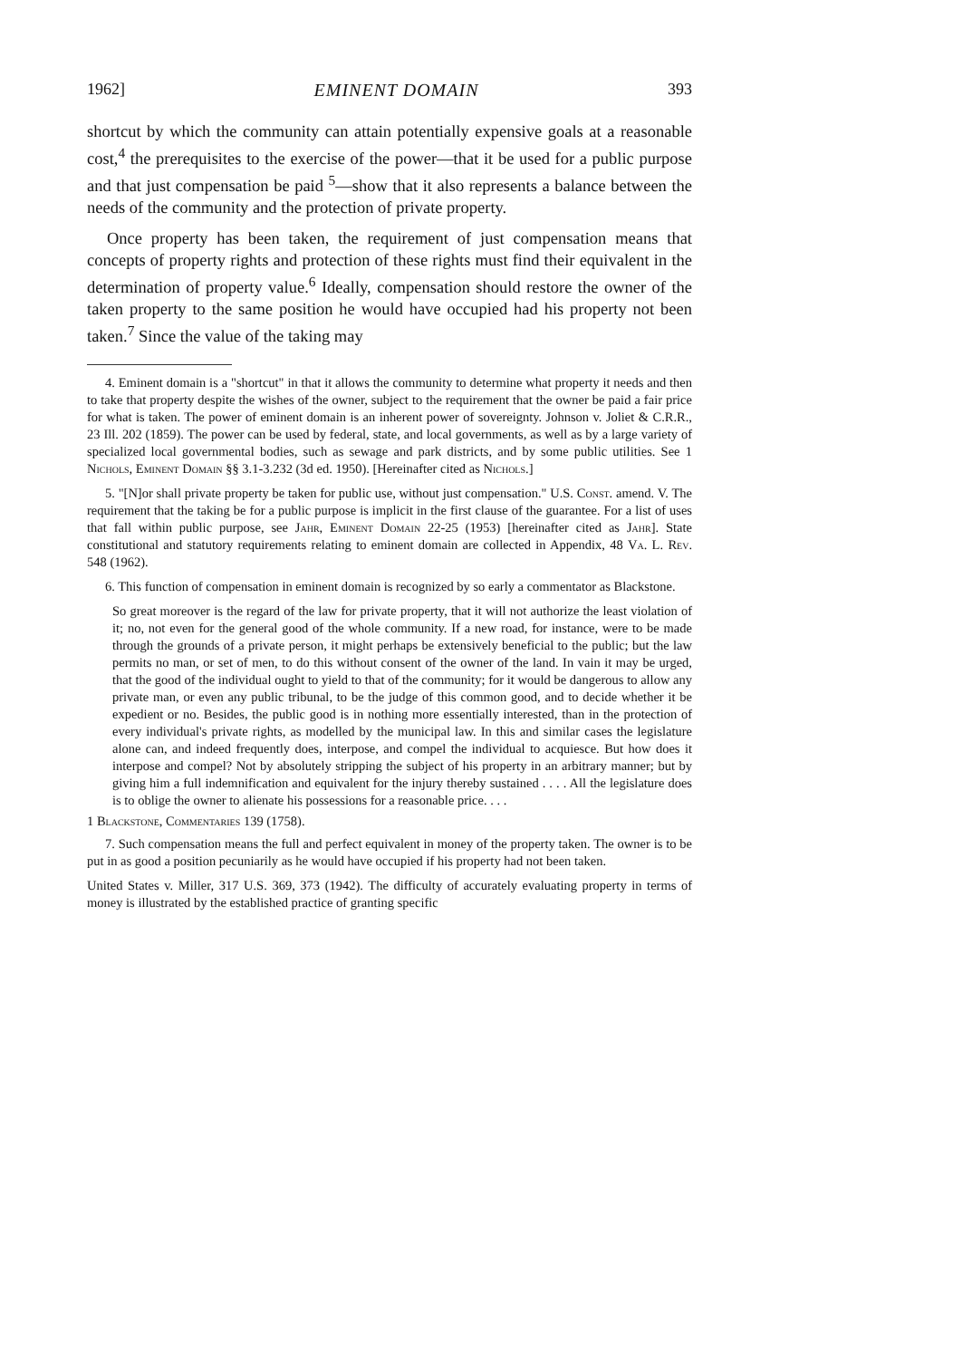1962] EMINENT DOMAIN 393
shortcut by which the community can attain potentially expensive goals at a reasonable cost,<sup>4</sup> the prerequisites to the exercise of the power—that it be used for a public purpose and that just compensation be paid <sup>5</sup>—show that it also represents a balance between the needs of the community and the protection of private property.
Once property has been taken, the requirement of just compensation means that concepts of property rights and protection of these rights must find their equivalent in the determination of property value.<sup>6</sup> Ideally, compensation should restore the owner of the taken property to the same position he would have occupied had his property not been taken.<sup>7</sup> Since the value of the taking may
4. Eminent domain is a "shortcut" in that it allows the community to determine what property it needs and then to take that property despite the wishes of the owner, subject to the requirement that the owner be paid a fair price for what is taken. The power of eminent domain is an inherent power of sovereignty. Johnson v. Joliet & C.R.R., 23 Ill. 202 (1859). The power can be used by federal, state, and local governments, as well as by a large variety of specialized local governmental bodies, such as sewage and park districts, and by some public utilities. See 1 Nichols, Eminent Domain §§ 3.1-3.232 (3d ed. 1950). [Hereinafter cited as Nichols.]
5. "[N]or shall private property be taken for public use, without just compensation." U.S. Const. amend. V. The requirement that the taking be for a public purpose is implicit in the first clause of the guarantee. For a list of uses that fall within public purpose, see Jahr, Eminent Domain 22-25 (1953) [hereinafter cited as Jahr]. State constitutional and statutory requirements relating to eminent domain are collected in Appendix, 48 Va. L. Rev. 548 (1962).
6. This function of compensation in eminent domain is recognized by so early a commentator as Blackstone.
So great moreover is the regard of the law for private property, that it will not authorize the least violation of it; no, not even for the general good of the whole community. If a new road, for instance, were to be made through the grounds of a private person, it might perhaps be extensively beneficial to the public; but the law permits no man, or set of men, to do this without consent of the owner of the land. In vain it may be urged, that the good of the individual ought to yield to that of the community; for it would be dangerous to allow any private man, or even any public tribunal, to be the judge of this common good, and to decide whether it be expedient or no. Besides, the public good is in nothing more essentially interested, than in the protection of every individual's private rights, as modelled by the municipal law. In this and similar cases the legislature alone can, and indeed frequently does, interpose, and compel the individual to acquiesce. But how does it interpose and compel? Not by absolutely stripping the subject of his property in an arbitrary manner; but by giving him a full indemnification and equivalent for the injury thereby sustained . . . . All the legislature does is to oblige the owner to alienate his possessions for a reasonable price. . . .
1 Blackstone, Commentaries 139 (1758).
7. Such compensation means the full and perfect equivalent in money of the property taken. The owner is to be put in as good a position pecuniarily as he would have occupied if his property had not been taken.
United States v. Miller, 317 U.S. 369, 373 (1942). The difficulty of accurately evaluating property in terms of money is illustrated by the established practice of granting specific